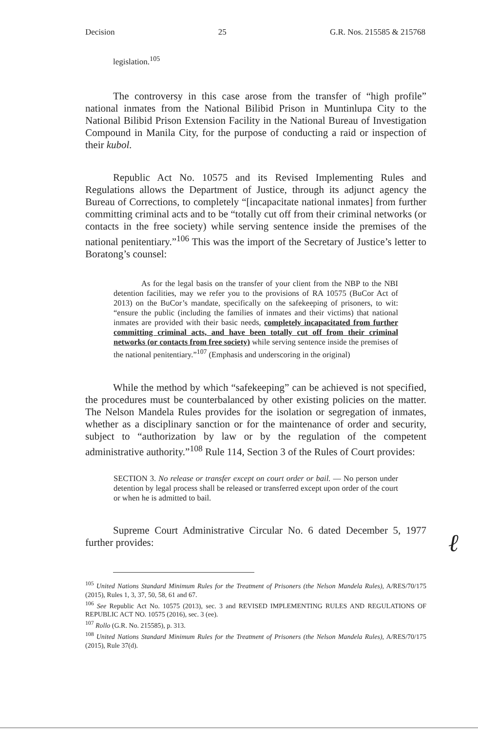Decision 25 G.R. Nos. 215585 & 215768
legislation.<sup>105</sup>
The controversy in this case arose from the transfer of “high profile” national inmates from the National Bilibid Prison in Muntinlupa City to the National Bilibid Prison Extension Facility in the National Bureau of Investigation Compound in Manila City, for the purpose of conducting a raid or inspection of their kubol.
Republic Act No. 10575 and its Revised Implementing Rules and Regulations allows the Department of Justice, through its adjunct agency the Bureau of Corrections, to completely “[incapacitate national inmates] from further committing criminal acts and to be “totally cut off from their criminal networks (or contacts in the free society) while serving sentence inside the premises of the national penitentiary.”<sup>106</sup> This was the import of the Secretary of Justice’s letter to Boratong’s counsel:
As for the legal basis on the transfer of your client from the NBP to the NBI detention facilities, may we refer you to the provisions of RA 10575 (BuCor Act of 2013) on the BuCor’s mandate, specifically on the safekeeping of prisoners, to wit: “ensure the public (including the families of inmates and their victims) that national inmates are provided with their basic needs, completely incapacitated from further committing criminal acts, and have been totally cut off from their criminal networks (or contacts from free society) while serving sentence inside the premises of the national penitentiary.”<sup>107</sup> (Emphasis and underscoring in the original)
While the method by which “safekeeping” can be achieved is not specified, the procedures must be counterbalanced by other existing policies on the matter. The Nelson Mandela Rules provides for the isolation or segregation of inmates, whether as a disciplinary sanction or for the maintenance of order and security, subject to “authorization by law or by the regulation of the competent administrative authority.”<sup>108</sup> Rule 114, Section 3 of the Rules of Court provides:
SECTION 3. No release or transfer except on court order or bail. — No person under detention by legal process shall be released or transferred except upon order of the court or when he is admitted to bail.
Supreme Court Administrative Circular No. 6 dated December 5, 1977 further provides:
<sup>105</sup> United Nations Standard Minimum Rules for the Treatment of Prisoners (the Nelson Mandela Rules), A/RES/70/175 (2015), Rules 1, 3, 37, 50, 58, 61 and 67.
<sup>106</sup> See Republic Act No. 10575 (2013), sec. 3 and REVISED IMPLEMENTING RULES AND REGULATIONS OF REPUBLIC ACT NO. 10575 (2016), sec. 3 (ee).
<sup>107</sup> Rollo (G.R. No. 215585), p. 313.
<sup>108</sup> United Nations Standard Minimum Rules for the Treatment of Prisoners (the Nelson Mandela Rules), A/RES/70/175 (2015), Rule 37(d).
ℓ